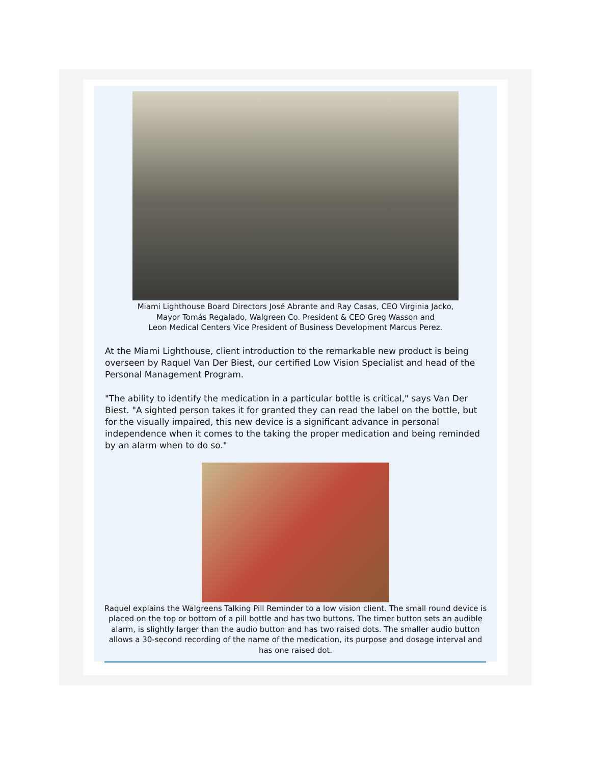Miami Lighthouse Board Directors José Abrante and Ray Casas, CEO Virginia Jacko,
Mayor Tomás Regalado, Walgreen Co. President & CEO Greg Wasson and
Leon Medical Centers Vice President of Business Development Marcus Perez.
At the Miami Lighthouse, client introduction to the remarkable new product is being overseen by Raquel Van Der Biest, our certified Low Vision Specialist and head of the Personal Management Program.
"The ability to identify the medication in a particular bottle is critical," says Van Der Biest. "A sighted person takes it for granted they can read the label on the bottle, but for the visually impaired, this new device is a significant advance in personal independence when it comes to the taking the proper medication and being reminded by an alarm when to do so."
Raquel explains the Walgreens Talking Pill Reminder to a low vision client. The small round device is placed on the top or bottom of a pill bottle and has two buttons. The timer button sets an audible alarm, is slightly larger than the audio button and has two raised dots. The smaller audio button allows a 30-second recording of the name of the medication, its purpose and dosage interval and has one raised dot.